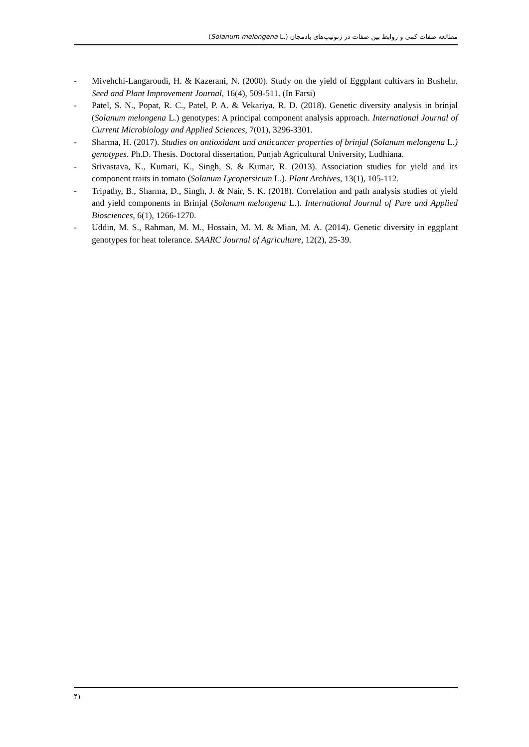مطالعه صفات کمی و روابط بین صفات در ژنوتیپ‌های بادمجان (Solanum melongena L.)
- Mivehchi-Langaroudi, H. & Kazerani, N. (2000). Study on the yield of Eggplant cultivars in Bushehr. Seed and Plant Improvement Journal, 16(4), 509-511. (In Farsi)
- Patel, S. N., Popat, R. C., Patel, P. A. & Vekariya, R. D. (2018). Genetic diversity analysis in brinjal (Solanum melongena L.) genotypes: A principal component analysis approach. International Journal of Current Microbiology and Applied Sciences, 7(01), 3296-3301.
- Sharma, H. (2017). Studies on antioxidant and anticancer properties of brinjal (Solanum melongena L.) genotypes. Ph.D. Thesis. Doctoral dissertation, Punjab Agricultural University, Ludhiana.
- Srivastava, K., Kumari, K., Singh, S. & Kumar, R. (2013). Association studies for yield and its component traits in tomato (Solanum Lycopersicum L.). Plant Archives, 13(1), 105-112.
- Tripathy, B., Sharma, D., Singh, J. & Nair, S. K. (2018). Correlation and path analysis studies of yield and yield components in Brinjal (Solanum melongena L.). International Journal of Pure and Applied Biosciences, 6(1), 1266-1270.
- Uddin, M. S., Rahman, M. M., Hossain, M. M. & Mian, M. A. (2014). Genetic diversity in eggplant genotypes for heat tolerance. SAARC Journal of Agriculture, 12(2), 25-39.
۴۱